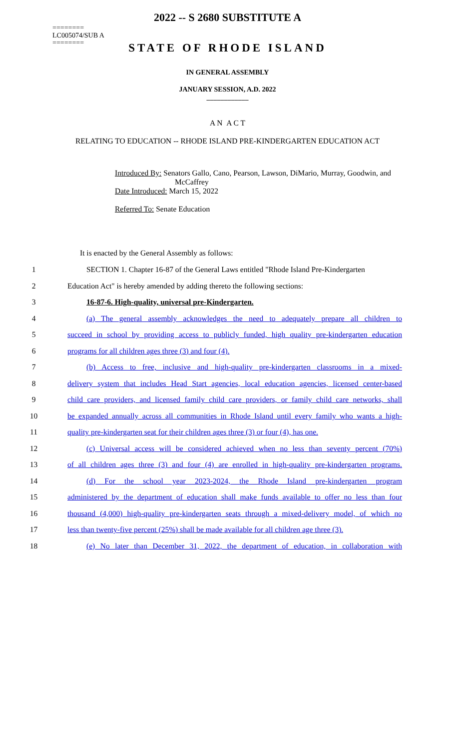2022 -- S 2680 SUBSTITUTE A
========
LC005074/SUB A
========
STATE OF RHODE ISLAND
IN GENERAL ASSEMBLY
JANUARY SESSION, A.D. 2022
____________
A N A C T
RELATING TO EDUCATION -- RHODE ISLAND PRE-KINDERGARTEN EDUCATION ACT
Introduced By: Senators Gallo, Cano, Pearson, Lawson, DiMario, Murray, Goodwin, and McCaffrey
Date Introduced: March 15, 2022
Referred To: Senate Education
It is enacted by the General Assembly as follows:
1 SECTION 1. Chapter 16-87 of the General Laws entitled "Rhode Island Pre-Kindergarten
2 Education Act" is hereby amended by adding thereto the following sections:
3 16-87-6. High-quality, universal pre-Kindergarten.
4 (a) The general assembly acknowledges the need to adequately prepare all children to
5 succeed in school by providing access to publicly funded, high quality pre-kindergarten education
6 programs for all children ages three (3) and four (4).
7 (b) Access to free, inclusive and high-quality pre-kindergarten classrooms in a mixed-
8 delivery system that includes Head Start agencies, local education agencies, licensed center-based
9 child care providers, and licensed family child care providers, or family child care networks, shall
10 be expanded annually across all communities in Rhode Island until every family who wants a high-
11 quality pre-kindergarten seat for their children ages three (3) or four (4), has one.
12 (c) Universal access will be considered achieved when no less than seventy percent (70%)
13 of all children ages three (3) and four (4) are enrolled in high-quality pre-kindergarten programs.
14 (d) For the school year 2023-2024, the Rhode Island pre-kindergarten program
15 administered by the department of education shall make funds available to offer no less than four
16 thousand (4,000) high-quality pre-kindergarten seats through a mixed-delivery model, of which no
17 less than twenty-five percent (25%) shall be made available for all children age three (3).
18 (e) No later than December 31, 2022, the department of education, in collaboration with